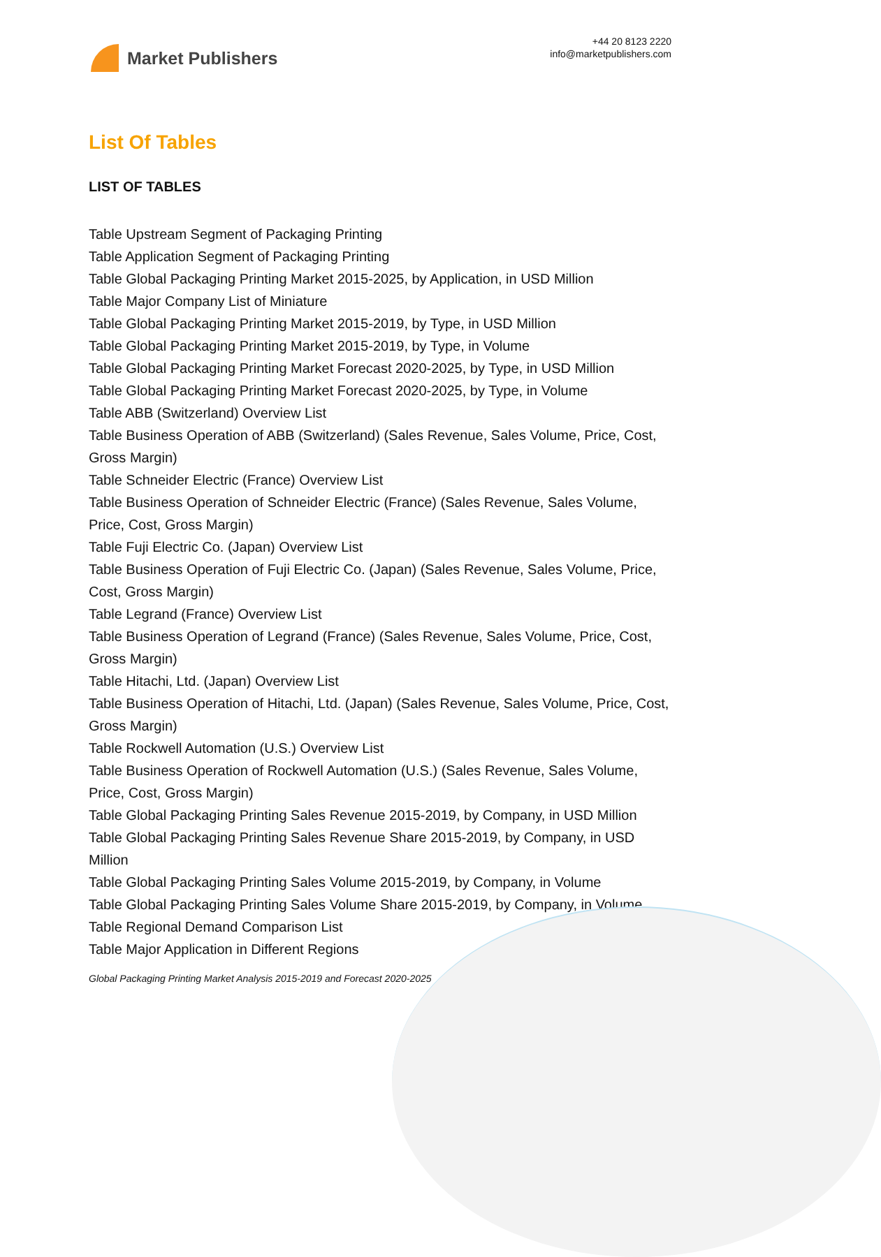Market Publishers
+44 20 8123 2220
info@marketpublishers.com
List Of Tables
LIST OF TABLES
Table Upstream Segment of Packaging Printing
Table Application Segment of Packaging Printing
Table Global Packaging Printing Market 2015-2025, by Application, in USD Million
Table Major Company List of Miniature
Table Global Packaging Printing Market 2015-2019, by Type, in USD Million
Table Global Packaging Printing Market 2015-2019, by Type, in Volume
Table Global Packaging Printing Market Forecast 2020-2025, by Type, in USD Million
Table Global Packaging Printing Market Forecast 2020-2025, by Type, in Volume
Table ABB (Switzerland) Overview List
Table Business Operation of ABB (Switzerland) (Sales Revenue, Sales Volume, Price, Cost, Gross Margin)
Table Schneider Electric (France) Overview List
Table Business Operation of Schneider Electric (France) (Sales Revenue, Sales Volume, Price, Cost, Gross Margin)
Table Fuji Electric Co. (Japan) Overview List
Table Business Operation of Fuji Electric Co. (Japan) (Sales Revenue, Sales Volume, Price, Cost, Gross Margin)
Table Legrand (France) Overview List
Table Business Operation of Legrand (France) (Sales Revenue, Sales Volume, Price, Cost, Gross Margin)
Table Hitachi, Ltd. (Japan) Overview List
Table Business Operation of Hitachi, Ltd. (Japan) (Sales Revenue, Sales Volume, Price, Cost, Gross Margin)
Table Rockwell Automation (U.S.) Overview List
Table Business Operation of Rockwell Automation (U.S.) (Sales Revenue, Sales Volume, Price, Cost, Gross Margin)
Table Global Packaging Printing Sales Revenue 2015-2019, by Company, in USD Million
Table Global Packaging Printing Sales Revenue Share 2015-2019, by Company, in USD Million
Table Global Packaging Printing Sales Volume 2015-2019, by Company, in Volume
Table Global Packaging Printing Sales Volume Share 2015-2019, by Company, in Volume
Table Regional Demand Comparison List
Table Major Application in Different Regions
Global Packaging Printing Market Analysis 2015-2019 and Forecast 2020-2025